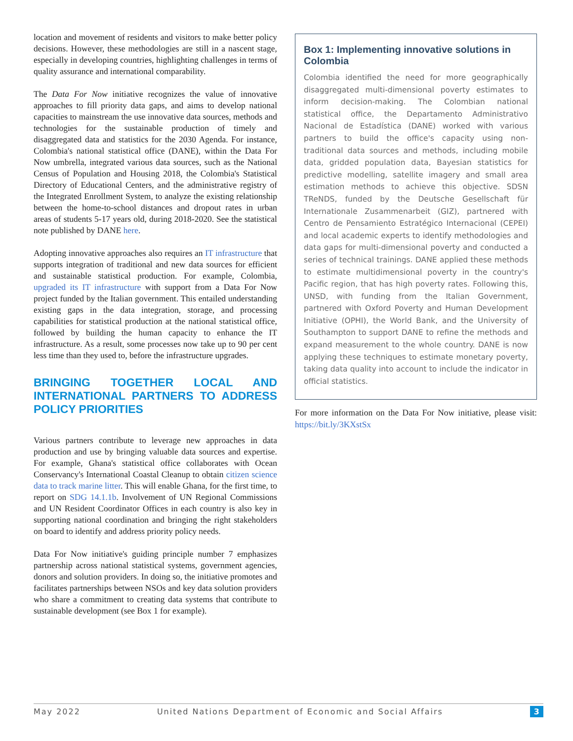location and movement of residents and visitors to make better policy decisions. However, these methodologies are still in a nascent stage, especially in developing countries, highlighting challenges in terms of quality assurance and international comparability.
The Data For Now initiative recognizes the value of innovative approaches to fill priority data gaps, and aims to develop national capacities to mainstream the use innovative data sources, methods and technologies for the sustainable production of timely and disaggregated data and statistics for the 2030 Agenda. For instance, Colombia's national statistical office (DANE), within the Data For Now umbrella, integrated various data sources, such as the National Census of Population and Housing 2018, the Colombia's Statistical Directory of Educational Centers, and the administrative registry of the Integrated Enrollment System, to analyze the existing relationship between the home-to-school distances and dropout rates in urban areas of students 5-17 years old, during 2018-2020. See the statistical note published by DANE here.
Adopting innovative approaches also requires an IT infrastructure that supports integration of traditional and new data sources for efficient and sustainable statistical production. For example, Colombia, upgraded its IT infrastructure with support from a Data For Now project funded by the Italian government. This entailed understanding existing gaps in the data integration, storage, and processing capabilities for statistical production at the national statistical office, followed by building the human capacity to enhance the IT infrastructure. As a result, some processes now take up to 90 per cent less time than they used to, before the infrastructure upgrades.
BRINGING TOGETHER LOCAL AND INTERNATIONAL PARTNERS TO ADDRESS POLICY PRIORITIES
Various partners contribute to leverage new approaches in data production and use by bringing valuable data sources and expertise. For example, Ghana's statistical office collaborates with Ocean Conservancy's International Coastal Cleanup to obtain citizen science data to track marine litter. This will enable Ghana, for the first time, to report on SDG 14.1.1b. Involvement of UN Regional Commissions and UN Resident Coordinator Offices in each country is also key in supporting national coordination and bringing the right stakeholders on board to identify and address priority policy needs.
Data For Now initiative's guiding principle number 7 emphasizes partnership across national statistical systems, government agencies, donors and solution providers. In doing so, the initiative promotes and facilitates partnerships between NSOs and key data solution providers who share a commitment to creating data systems that contribute to sustainable development (see Box 1 for example).
Box 1: Implementing innovative solutions in Colombia
Colombia identified the need for more geographically disaggregated multi-dimensional poverty estimates to inform decision-making. The Colombian national statistical office, the Departamento Administrativo Nacional de Estadística (DANE) worked with various partners to build the office's capacity using non-traditional data sources and methods, including mobile data, gridded population data, Bayesian statistics for predictive modelling, satellite imagery and small area estimation methods to achieve this objective. SDSN TReNDS, funded by the Deutsche Gesellschaft für Internationale Zusammenarbeit (GIZ), partnered with Centro de Pensamiento Estratégico Internacional (CEPEI) and local academic experts to identify methodologies and data gaps for multi-dimensional poverty and conducted a series of technical trainings. DANE applied these methods to estimate multidimensional poverty in the country's Pacific region, that has high poverty rates. Following this, UNSD, with funding from the Italian Government, partnered with Oxford Poverty and Human Development Initiative (OPHI), the World Bank, and the University of Southampton to support DANE to refine the methods and expand measurement to the whole country. DANE is now applying these techniques to estimate monetary poverty, taking data quality into account to include the indicator in official statistics.
For more information on the Data For Now initiative, please visit: https://bit.ly/3KXstSx
May 2022 United Nations Department of Economic and Social Affairs 3